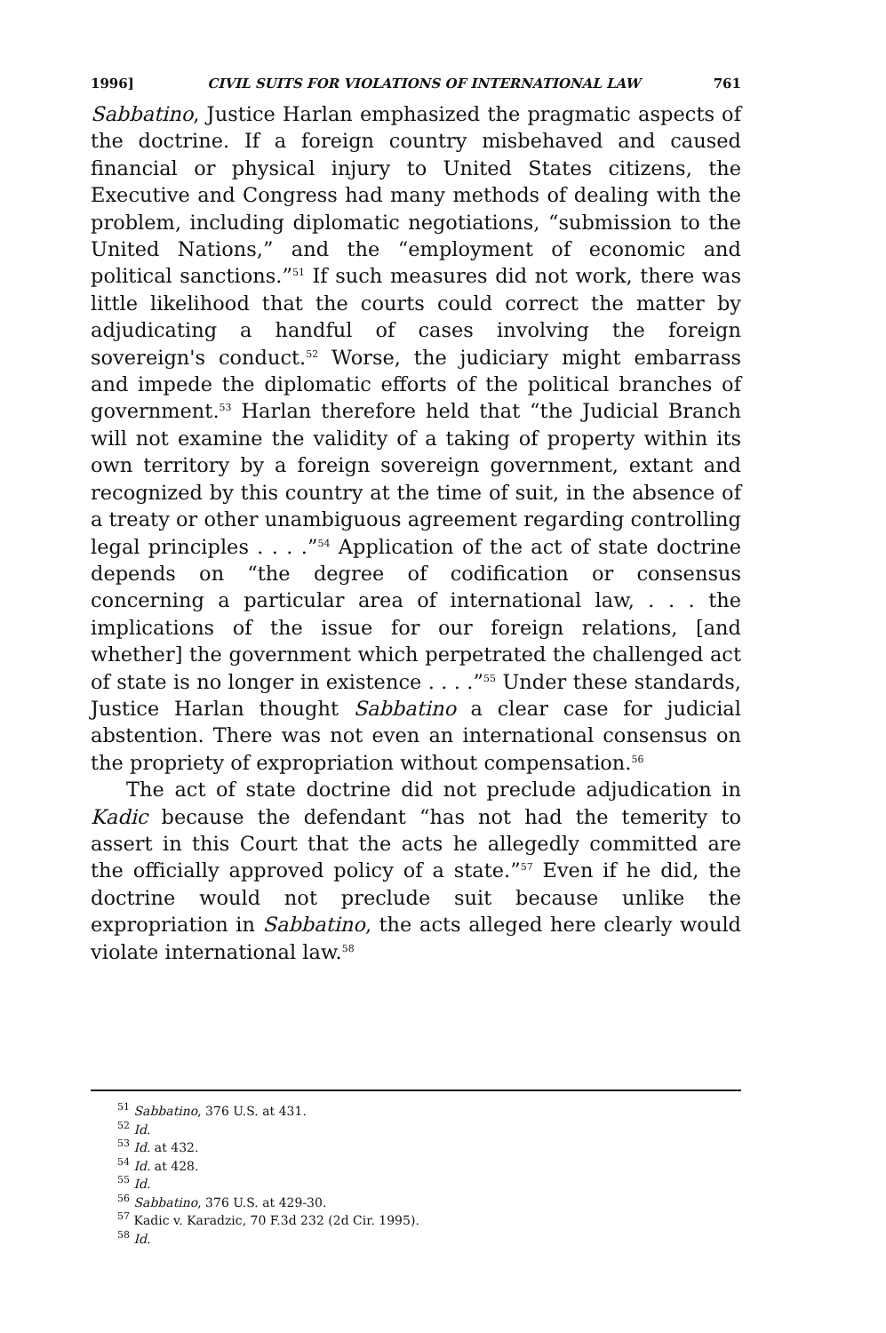1996] CIVIL SUITS FOR VIOLATIONS OF INTERNATIONAL LAW 761
Sabbatino, Justice Harlan emphasized the pragmatic aspects of the doctrine. If a foreign country misbehaved and caused financial or physical injury to United States citizens, the Executive and Congress had many methods of dealing with the problem, including diplomatic negotiations, “submission to the United Nations,” and the “employment of economic and political sanctions.”<sup>51</sup> If such measures did not work, there was little likelihood that the courts could correct the matter by adjudicating a handful of cases involving the foreign sovereign's conduct.<sup>52</sup> Worse, the judiciary might embarrass and impede the diplomatic efforts of the political branches of government.<sup>53</sup> Harlan therefore held that “the Judicial Branch will not examine the validity of a taking of property within its own territory by a foreign sovereign government, extant and recognized by this country at the time of suit, in the absence of a treaty or other unambiguous agreement regarding controlling legal principles . . . .”<sup>54</sup> Application of the act of state doctrine depends on “the degree of codification or consensus concerning a particular area of international law, . . . the implications of the issue for our foreign relations, [and whether] the government which perpetrated the challenged act of state is no longer in existence . . . .”<sup>55</sup> Under these standards, Justice Harlan thought Sabbatino a clear case for judicial abstention. There was not even an international consensus on the propriety of expropriation without compensation.<sup>56</sup>
The act of state doctrine did not preclude adjudication in Kadic because the defendant “has not had the temerity to assert in this Court that the acts he allegedly committed are the officially approved policy of a state.”<sup>57</sup> Even if he did, the doctrine would not preclude suit because unlike the expropriation in Sabbatino, the acts alleged here clearly would violate international law.<sup>58</sup>
<sup>51</sup> Sabbatino, 376 U.S. at 431.
<sup>52</sup> Id.
<sup>53</sup> Id. at 432.
<sup>54</sup> Id. at 428.
<sup>55</sup> Id.
<sup>56</sup> Sabbatino, 376 U.S. at 429-30.
<sup>57</sup> Kadic v. Karadzic, 70 F.3d 232 (2d Cir. 1995).
<sup>58</sup> Id.